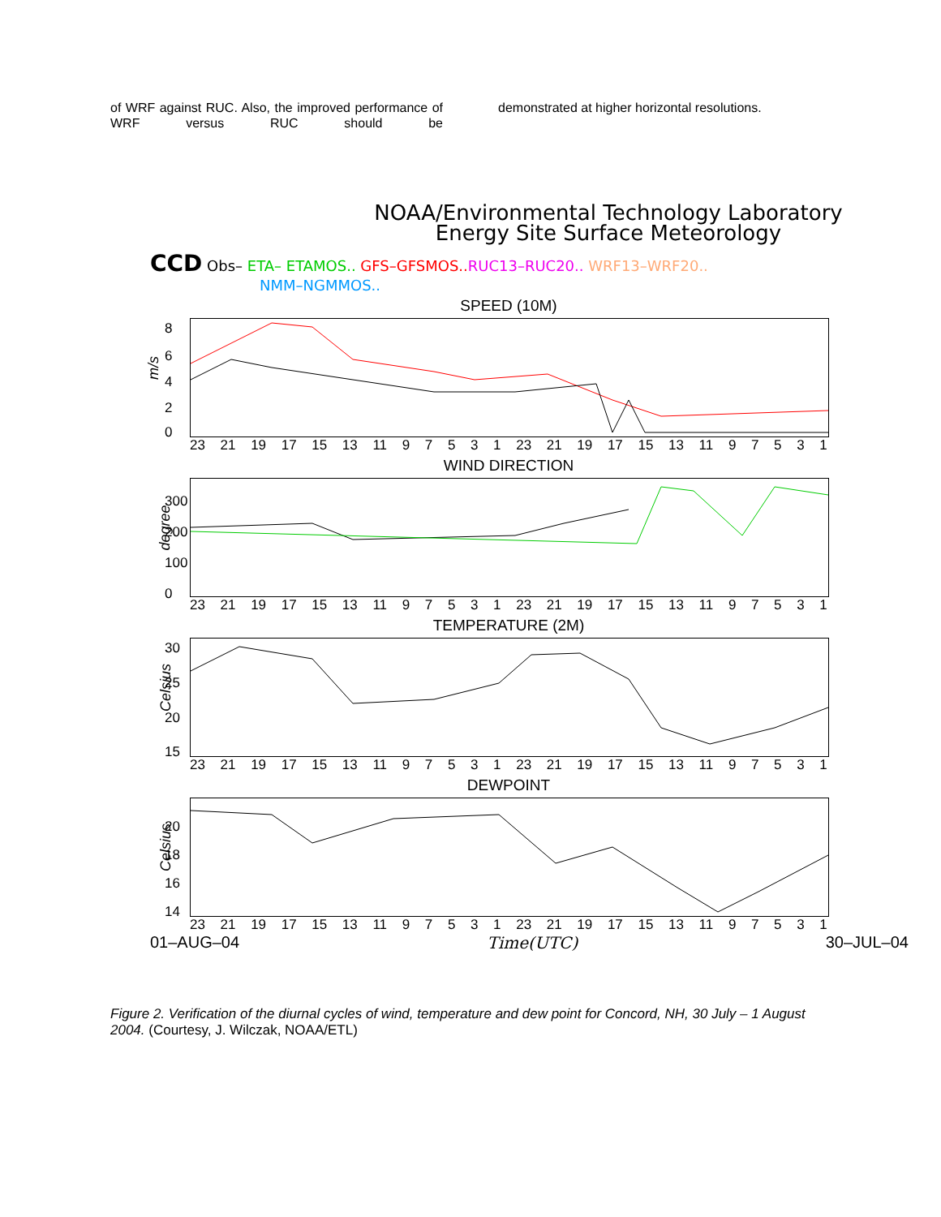of WRF against RUC. Also, the improved performance of WRF versus RUC should be
demonstrated at higher horizontal resolutions.
NOAA/Environmental Technology Laboratory
Energy Site Surface Meteorology
CCD Obs– ETA– ETAMOS.. GFS–GFSMOS.. RUC13–RUC20.. WRF13–WRF20..
NMM–NGMMOS..
SPEED (10M)
m/s
8
6
4
2
0
23 21 19 17 15 13 11 97531 23 21 19 17 15 13 11 97531
WIND DIRECTION
degree
300
200
100
0
23 21 19 17 15 13 11 97531 23 21 19 17 15 13 11 97531
TEMPERATURE (2M)
Celsius
30
25
20
15
23 21 19 17 15 13 11 97531 23 21 19 17 15 13 11 97531
DEWPOINT
Celsius
20
18
16
14
23 21 19 17 15 13 11 97531 23 21 19 17 15 13 11 97531
01–AUG–04 Time(UTC) 30–JUL–04
Figure 2. Verification of the diurnal cycles of wind, temperature and dew point for Concord, NH, 30 July – 1 August 2004. (Courtesy, J. Wilczak, NOAA/ETL)